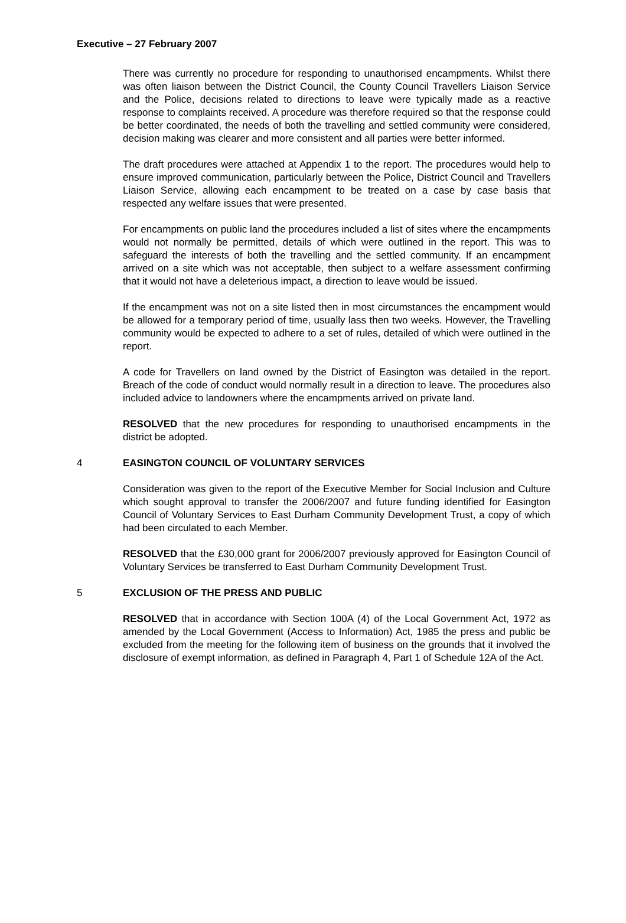Executive – 27 February 2007
There was currently no procedure for responding to unauthorised encampments. Whilst there was often liaison between the District Council, the County Council Travellers Liaison Service and the Police, decisions related to directions to leave were typically made as a reactive response to complaints received. A procedure was therefore required so that the response could be better coordinated, the needs of both the travelling and settled community were considered, decision making was clearer and more consistent and all parties were better informed.
The draft procedures were attached at Appendix 1 to the report. The procedures would help to ensure improved communication, particularly between the Police, District Council and Travellers Liaison Service, allowing each encampment to be treated on a case by case basis that respected any welfare issues that were presented.
For encampments on public land the procedures included a list of sites where the encampments would not normally be permitted, details of which were outlined in the report. This was to safeguard the interests of both the travelling and the settled community. If an encampment arrived on a site which was not acceptable, then subject to a welfare assessment confirming that it would not have a deleterious impact, a direction to leave would be issued.
If the encampment was not on a site listed then in most circumstances the encampment would be allowed for a temporary period of time, usually lass then two weeks. However, the Travelling community would be expected to adhere to a set of rules, detailed of which were outlined in the report.
A code for Travellers on land owned by the District of Easington was detailed in the report. Breach of the code of conduct would normally result in a direction to leave. The procedures also included advice to landowners where the encampments arrived on private land.
RESOLVED that the new procedures for responding to unauthorised encampments in the district be adopted.
4 EASINGTON COUNCIL OF VOLUNTARY SERVICES
Consideration was given to the report of the Executive Member for Social Inclusion and Culture which sought approval to transfer the 2006/2007 and future funding identified for Easington Council of Voluntary Services to East Durham Community Development Trust, a copy of which had been circulated to each Member.
RESOLVED that the £30,000 grant for 2006/2007 previously approved for Easington Council of Voluntary Services be transferred to East Durham Community Development Trust.
5 EXCLUSION OF THE PRESS AND PUBLIC
RESOLVED that in accordance with Section 100A (4) of the Local Government Act, 1972 as amended by the Local Government (Access to Information) Act, 1985 the press and public be excluded from the meeting for the following item of business on the grounds that it involved the disclosure of exempt information, as defined in Paragraph 4, Part 1 of Schedule 12A of the Act.